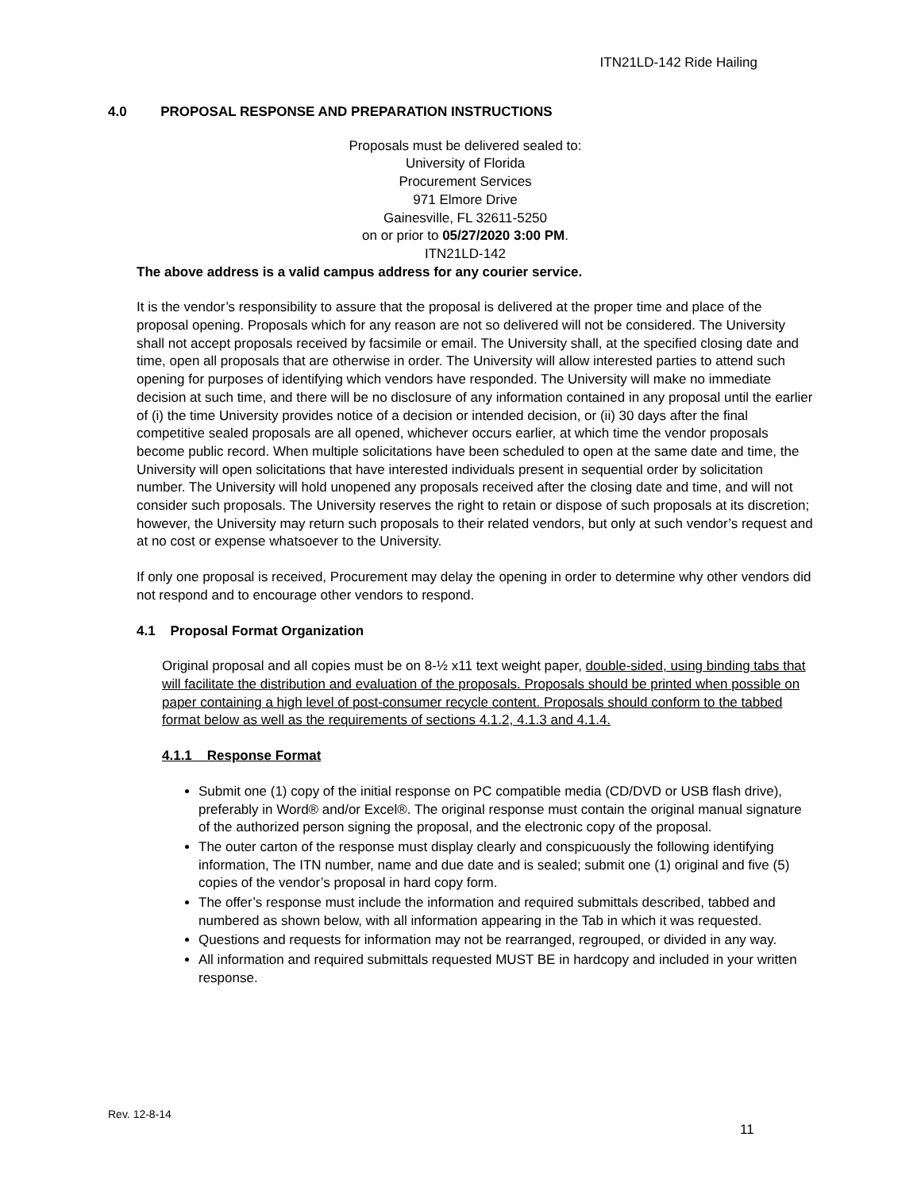ITN21LD-142 Ride Hailing
4.0 PROPOSAL RESPONSE AND PREPARATION INSTRUCTIONS
Proposals must be delivered sealed to:
University of Florida
Procurement Services
971 Elmore Drive
Gainesville, FL 32611-5250
on or prior to 05/27/2020 3:00 PM.
ITN21LD-142
The above address is a valid campus address for any courier service.
It is the vendor’s responsibility to assure that the proposal is delivered at the proper time and place of the proposal opening. Proposals which for any reason are not so delivered will not be considered. The University shall not accept proposals received by facsimile or email. The University shall, at the specified closing date and time, open all proposals that are otherwise in order. The University will allow interested parties to attend such opening for purposes of identifying which vendors have responded. The University will make no immediate decision at such time, and there will be no disclosure of any information contained in any proposal until the earlier of (i) the time University provides notice of a decision or intended decision, or (ii) 30 days after the final competitive sealed proposals are all opened, whichever occurs earlier, at which time the vendor proposals become public record. When multiple solicitations have been scheduled to open at the same date and time, the University will open solicitations that have interested individuals present in sequential order by solicitation number. The University will hold unopened any proposals received after the closing date and time, and will not consider such proposals. The University reserves the right to retain or dispose of such proposals at its discretion; however, the University may return such proposals to their related vendors, but only at such vendor’s request and at no cost or expense whatsoever to the University.
If only one proposal is received, Procurement may delay the opening in order to determine why other vendors did not respond and to encourage other vendors to respond.
4.1 Proposal Format Organization
Original proposal and all copies must be on 8-½ x11 text weight paper, double-sided, using binding tabs that will facilitate the distribution and evaluation of the proposals. Proposals should be printed when possible on paper containing a high level of post-consumer recycle content. Proposals should conform to the tabbed format below as well as the requirements of sections 4.1.2, 4.1.3 and 4.1.4.
4.1.1 Response Format
Submit one (1) copy of the initial response on PC compatible media (CD/DVD or USB flash drive), preferably in Word® and/or Excel®. The original response must contain the original manual signature of the authorized person signing the proposal, and the electronic copy of the proposal.
The outer carton of the response must display clearly and conspicuously the following identifying information, The ITN number, name and due date and is sealed; submit one (1) original and five (5) copies of the vendor’s proposal in hard copy form.
The offer’s response must include the information and required submittals described, tabbed and numbered as shown below, with all information appearing in the Tab in which it was requested.
Questions and requests for information may not be rearranged, regrouped, or divided in any way.
All information and required submittals requested MUST BE in hardcopy and included in your written response.
Rev. 12-8-14
11